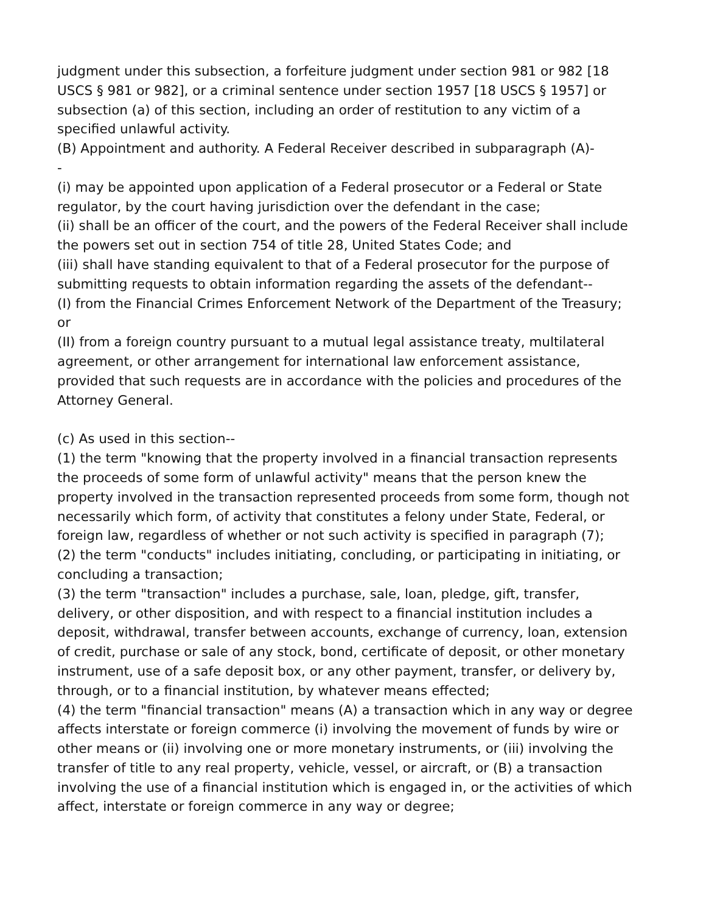judgment under this subsection, a forfeiture judgment under section 981 or 982 [18 USCS § 981 or 982], or a criminal sentence under section 1957 [18 USCS § 1957] or subsection (a) of this section, including an order of restitution to any victim of a specified unlawful activity.
(B) Appointment and authority. A Federal Receiver described in subparagraph (A)-
-
(i) may be appointed upon application of a Federal prosecutor or a Federal or State regulator, by the court having jurisdiction over the defendant in the case;
(ii) shall be an officer of the court, and the powers of the Federal Receiver shall include the powers set out in section 754 of title 28, United States Code; and
(iii) shall have standing equivalent to that of a Federal prosecutor for the purpose of submitting requests to obtain information regarding the assets of the defendant--
(I) from the Financial Crimes Enforcement Network of the Department of the Treasury; or
(II) from a foreign country pursuant to a mutual legal assistance treaty, multilateral agreement, or other arrangement for international law enforcement assistance, provided that such requests are in accordance with the policies and procedures of the Attorney General.
(c) As used in this section--
(1) the term "knowing that the property involved in a financial transaction represents the proceeds of some form of unlawful activity" means that the person knew the property involved in the transaction represented proceeds from some form, though not necessarily which form, of activity that constitutes a felony under State, Federal, or foreign law, regardless of whether or not such activity is specified in paragraph (7);
(2) the term "conducts" includes initiating, concluding, or participating in initiating, or concluding a transaction;
(3) the term "transaction" includes a purchase, sale, loan, pledge, gift, transfer, delivery, or other disposition, and with respect to a financial institution includes a deposit, withdrawal, transfer between accounts, exchange of currency, loan, extension of credit, purchase or sale of any stock, bond, certificate of deposit, or other monetary instrument, use of a safe deposit box, or any other payment, transfer, or delivery by, through, or to a financial institution, by whatever means effected;
(4) the term "financial transaction" means (A) a transaction which in any way or degree affects interstate or foreign commerce (i) involving the movement of funds by wire or other means or (ii) involving one or more monetary instruments, or (iii) involving the transfer of title to any real property, vehicle, vessel, or aircraft, or (B) a transaction involving the use of a financial institution which is engaged in, or the activities of which affect, interstate or foreign commerce in any way or degree;